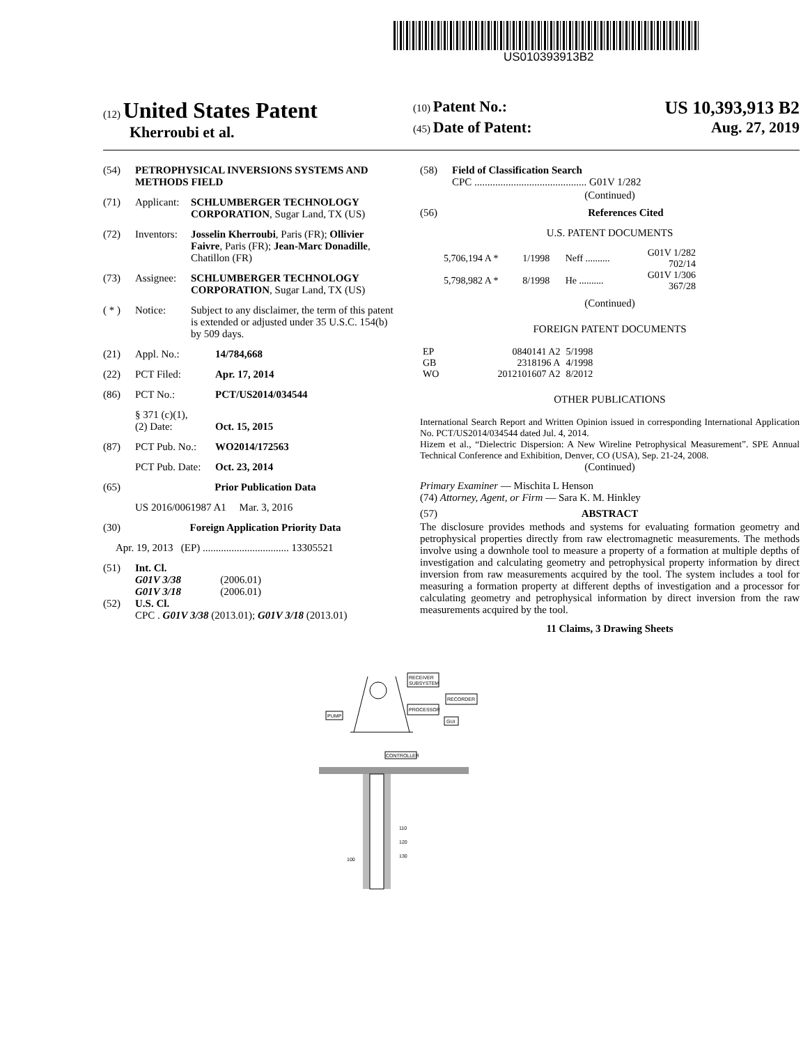US010393913B2
(12) United States Patent
Kherroubi et al.
(10) Patent No.: US 10,393,913 B2
(45) Date of Patent: Aug. 27, 2019
(54) PETROPHYSICAL INVERSIONS SYSTEMS AND METHODS FIELD
(71) Applicant: SCHLUMBERGER TECHNOLOGY CORPORATION, Sugar Land, TX (US)
(72) Inventors: Josselin Kherroubi, Paris (FR); Ollivier Faivre, Paris (FR); Jean-Marc Donadille, Chatillon (FR)
(73) Assignee: SCHLUMBERGER TECHNOLOGY CORPORATION, Sugar Land, TX (US)
( * ) Notice: Subject to any disclaimer, the term of this patent is extended or adjusted under 35 U.S.C. 154(b) by 509 days.
(21) Appl. No.: 14/784,668
(22) PCT Filed: Apr. 17, 2014
(86) PCT No.: PCT/US2014/034544
§ 371 (c)(1),
(2) Date:
Oct. 15, 2015
(87) PCT Pub. No.: WO2014/172563
PCT Pub. Date: Oct. 23, 2014
(65) Prior Publication Data
US 2016/0061987 A1 Mar. 3, 2016
(30) Foreign Application Priority Data
Apr. 19, 2013 (EP) ................................. 13305521
(51) Int. Cl.
G01V 3/38 (2006.01)
G01V 3/18 (2006.01)
(52) U.S. Cl.
CPC . G01V 3/38 (2013.01); G01V 3/18 (2013.01)
(58) Field of Classification Search
CPC ........................................... G01V 1/282
(Continued)
(56) References Cited
U.S. PATENT DOCUMENTS
| 5,706,194 A * | 1/1998 | Neff .......... | G01V 1/282 702/14 |
| 5,798,982 A * | 8/1998 | He .......... | G01V 1/306 367/28 |
(Continued)
FOREIGN PATENT DOCUMENTS
| EP | 0840141 A2 | 5/1998 |
| GB | 2318196 A | 4/1998 |
| WO | 2012101607 A2 | 8/2012 |
OTHER PUBLICATIONS
International Search Report and Written Opinion issued in corresponding International Application No. PCT/US2014/034544 dated Jul. 4, 2014.
Hizem et al., “Dielectric Dispersion: A New Wireline Petrophysical Measurement”. SPE Annual Technical Conference and Exhibition, Denver, CO (USA), Sep. 21-24, 2008.
(Continued)
Primary Examiner — Mischita L Henson
(74) Attorney, Agent, or Firm — Sara K. M. Hinkley
(57) ABSTRACT
The disclosure provides methods and systems for evaluating formation geometry and petrophysical properties directly from raw electromagnetic measurements. The methods involve using a downhole tool to measure a property of a formation at multiple depths of investigation and calculating geometry and petrophysical property information by direct inversion from raw measurements acquired by the tool. The system includes a tool for measuring a formation property at different depths of investigation and a processor for calculating geometry and petrophysical information by direct inversion from the raw measurements acquired by the tool.
11 Claims, 3 Drawing Sheets
PUMP
RECEIVER
SUBSYSTEM
RECORDER
PROCESSOR
GUI
CONTROLLER
110
120
130
100